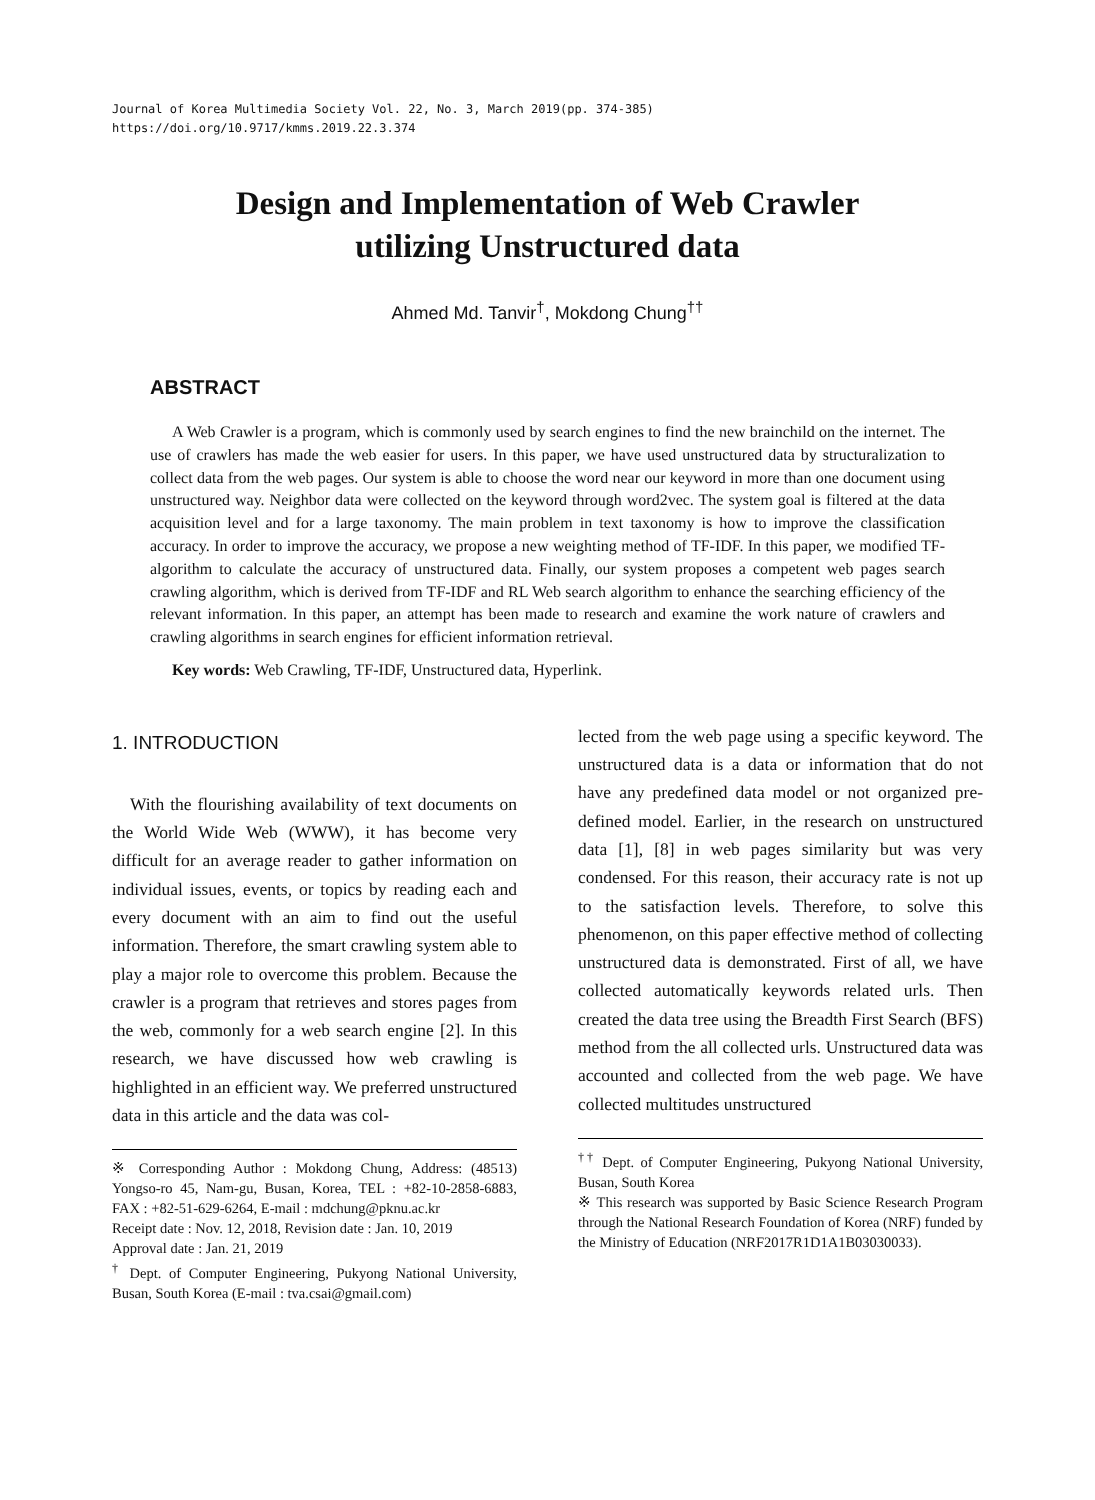Journal of Korea Multimedia Society Vol. 22, No. 3, March 2019(pp. 374-385)
https://doi.org/10.9717/kmms.2019.22.3.374
Design and Implementation of Web Crawler
utilizing Unstructured data
Ahmed Md. Tanvir<sup>†</sup>, Mokdong Chung<sup>††</sup>
ABSTRACT
A Web Crawler is a program, which is commonly used by search engines to find the new brainchild on the internet. The use of crawlers has made the web easier for users. In this paper, we have used unstructured data by structuralization to collect data from the web pages. Our system is able to choose the word near our keyword in more than one document using unstructured way. Neighbor data were collected on the keyword through word2vec. The system goal is filtered at the data acquisition level and for a large taxonomy. The main problem in text taxonomy is how to improve the classification accuracy. In order to improve the accuracy, we propose a new weighting method of TF-IDF. In this paper, we modified TF-algorithm to calculate the accuracy of unstructured data. Finally, our system proposes a competent web pages search crawling algorithm, which is derived from TF-IDF and RL Web search algorithm to enhance the searching efficiency of the relevant information. In this paper, an attempt has been made to research and examine the work nature of crawlers and crawling algorithms in search engines for efficient information retrieval.
Key words: Web Crawling, TF-IDF, Unstructured data, Hyperlink.
1. INTRODUCTION
With the flourishing availability of text documents on the World Wide Web (WWW), it has become very difficult for an average reader to gather information on individual issues, events, or topics by reading each and every document with an aim to find out the useful information. Therefore, the smart crawling system able to play a major role to overcome this problem. Because the crawler is a program that retrieves and stores pages from the web, commonly for a web search engine [2]. In this research, we have discussed how web crawling is highlighted in an efficient way. We preferred unstructured data in this article and the data was col-
※ Corresponding Author : Mokdong Chung, Address: (48513) Yongso-ro 45, Nam-gu, Busan, Korea, TEL : +82-10-2858-6883, FAX : +82-51-629-6264, E-mail : mdchung@pknu.ac.kr
Receipt date : Nov. 12, 2018, Revision date : Jan. 10, 2019
Approval date : Jan. 21, 2019
<sup>†</sup> Dept. of Computer Engineering, Pukyong National University, Busan, South Korea (E-mail : tva.csai@gmail.com)
lected from the web page using a specific keyword. The unstructured data is a data or information that do not have any predefined data model or not organized pre-defined model. Earlier, in the research on unstructured data [1], [8] in web pages similarity but was very condensed. For this reason, their accuracy rate is not up to the satisfaction levels. Therefore, to solve this phenomenon, on this paper effective method of collecting unstructured data is demonstrated. First of all, we have collected automatically keywords related urls. Then created the data tree using the Breadth First Search (BFS) method from the all collected urls. Unstructured data was accounted and collected from the web page. We have collected multitudes unstructured
<sup>††</sup> Dept. of Computer Engineering, Pukyong National University, Busan, South Korea
※ This research was supported by Basic Science Research Program through the National Research Foundation of Korea (NRF) funded by the Ministry of Education (NRF2017R1D1A1B03030033).